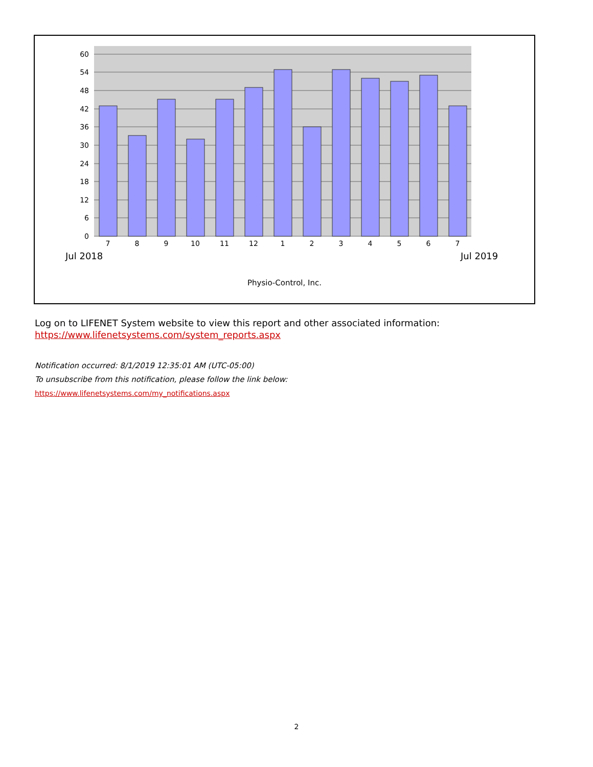60
54
48
42
36
30
24
18
12
6
0
7
8
9
10
11
12
1
2
3
4
5
6
7
Jul 2018 Jul 2019
Physio-Control, Inc.
Log on to LIFENET System website to view this report and other associated information:
https://www.lifenetsystems.com/system_reports.aspx
Notification occurred: 8/1/2019 12:35:01 AM (UTC-05:00)
To unsubscribe from this notification, please follow the link below:
https://www.lifenetsystems.com/my_notifications.aspx
2